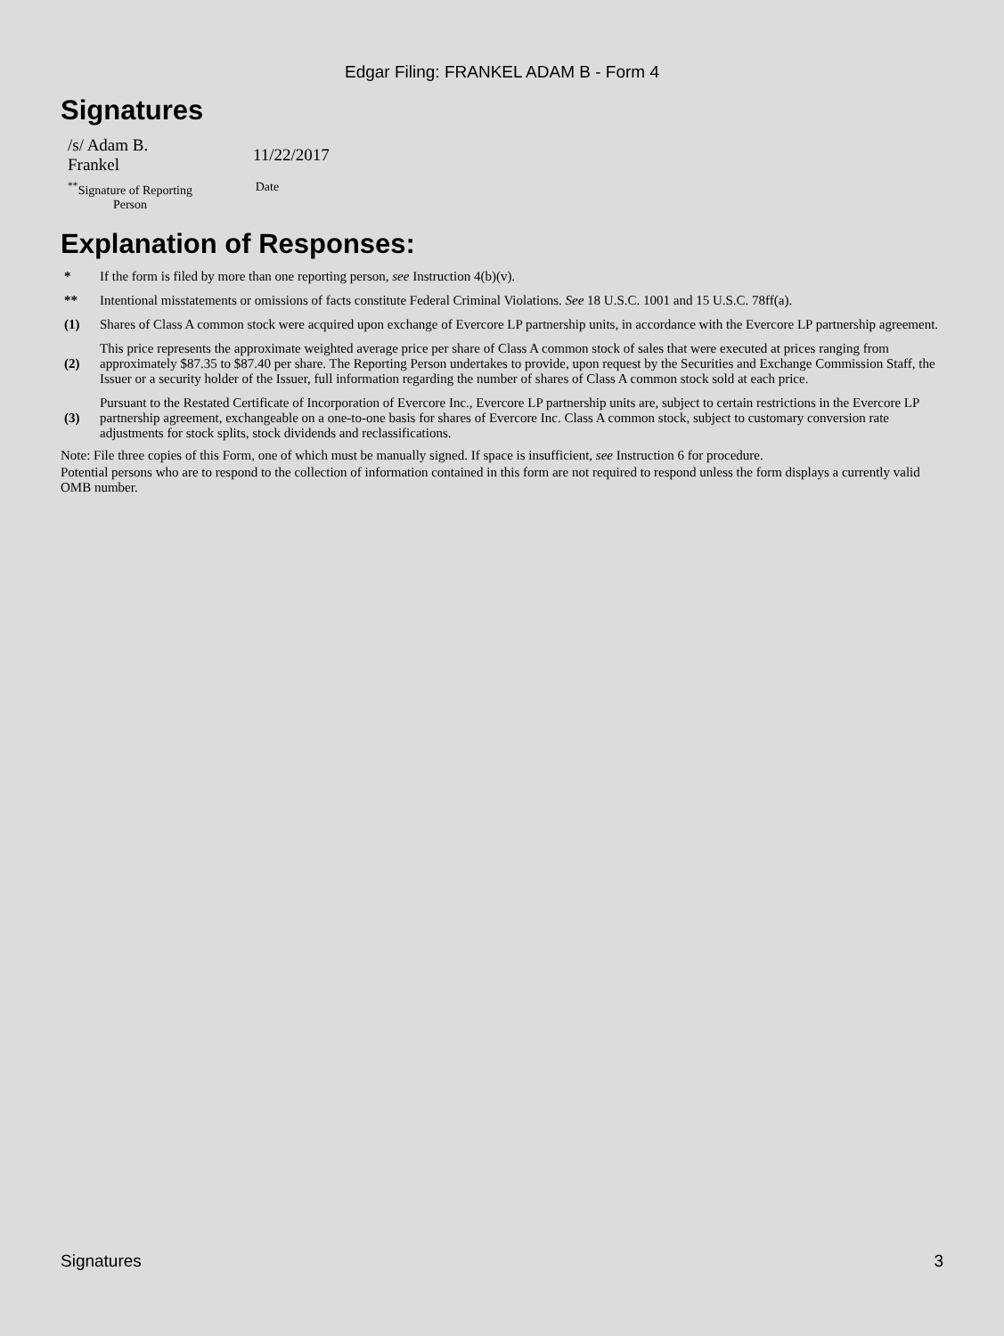Edgar Filing: FRANKEL ADAM B - Form 4
Signatures
| /s/ Adam B. Frankel | 11/22/2017 |
| <sup>**</sup> Signature of Reporting Person | Date |
Explanation of Responses:
| * | If the form is filed by more than one reporting person, see Instruction 4(b)(v). |
| ** | Intentional misstatements or omissions of facts constitute Federal Criminal Violations. See 18 U.S.C. 1001 and 15 U.S.C. 78ff(a). |
| (1) | Shares of Class A common stock were acquired upon exchange of Evercore LP partnership units, in accordance with the Evercore LP partnership agreement. |
| (2) | This price represents the approximate weighted average price per share of Class A common stock of sales that were executed at prices ranging from approximately $87.35 to $87.40 per share. The Reporting Person undertakes to provide, upon request by the Securities and Exchange Commission Staff, the Issuer or a security holder of the Issuer, full information regarding the number of shares of Class A common stock sold at each price. |
| (3) | Pursuant to the Restated Certificate of Incorporation of Evercore Inc., Evercore LP partnership units are, subject to certain restrictions in the Evercore LP partnership agreement, exchangeable on a one-to-one basis for shares of Evercore Inc. Class A common stock, subject to customary conversion rate adjustments for stock splits, stock dividends and reclassifications. |
Note: File three copies of this Form, one of which must be manually signed. If space is insufficient, see Instruction 6 for procedure.
Potential persons who are to respond to the collection of information contained in this form are not required to respond unless the form displays a currently valid OMB number.
Signatures 3